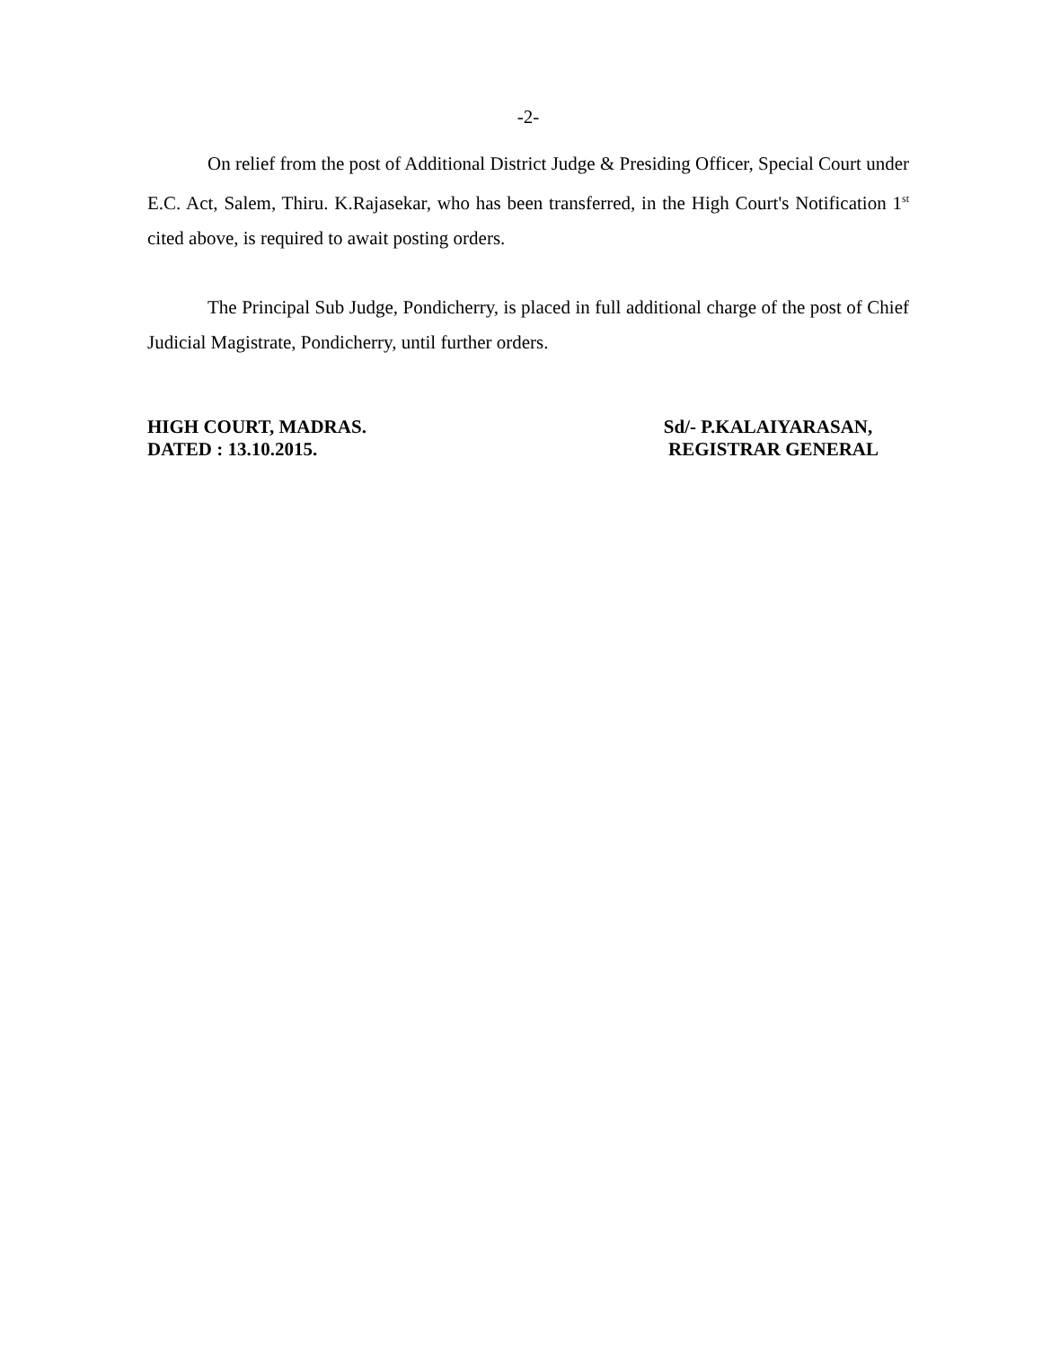-2-
On relief from the post of Additional District Judge & Presiding Officer, Special Court under E.C. Act, Salem, Thiru. K.Rajasekar, who has been transferred, in the High Court's Notification 1<sup>st</sup> cited above, is required to await posting orders.
The Principal Sub Judge, Pondicherry, is placed in full additional charge of the post of Chief Judicial Magistrate, Pondicherry, until further orders.
HIGH COURT, MADRAS.
DATED : 13.10.2015.
Sd/- P.KALAIYARASAN,
REGISTRAR GENERAL